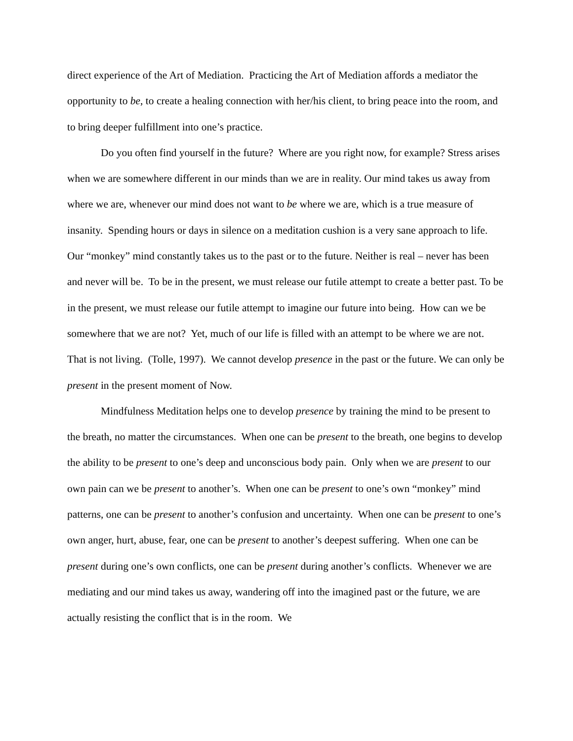direct experience of the Art of Mediation. Practicing the Art of Mediation affords a mediator the opportunity to be, to create a healing connection with her/his client, to bring peace into the room, and to bring deeper fulfillment into one’s practice.
Do you often find yourself in the future? Where are you right now, for example? Stress arises when we are somewhere different in our minds than we are in reality. Our mind takes us away from where we are, whenever our mind does not want to be where we are, which is a true measure of insanity. Spending hours or days in silence on a meditation cushion is a very sane approach to life. Our “monkey” mind constantly takes us to the past or to the future. Neither is real – never has been and never will be. To be in the present, we must release our futile attempt to create a better past. To be in the present, we must release our futile attempt to imagine our future into being. How can we be somewhere that we are not? Yet, much of our life is filled with an attempt to be where we are not. That is not living. (Tolle, 1997). We cannot develop presence in the past or the future. We can only be present in the present moment of Now.
Mindfulness Meditation helps one to develop presence by training the mind to be present to the breath, no matter the circumstances. When one can be present to the breath, one begins to develop the ability to be present to one’s deep and unconscious body pain. Only when we are present to our own pain can we be present to another’s. When one can be present to one’s own “monkey” mind patterns, one can be present to another’s confusion and uncertainty. When one can be present to one’s own anger, hurt, abuse, fear, one can be present to another’s deepest suffering. When one can be present during one’s own conflicts, one can be present during another’s conflicts. Whenever we are mediating and our mind takes us away, wandering off into the imagined past or the future, we are actually resisting the conflict that is in the room. We